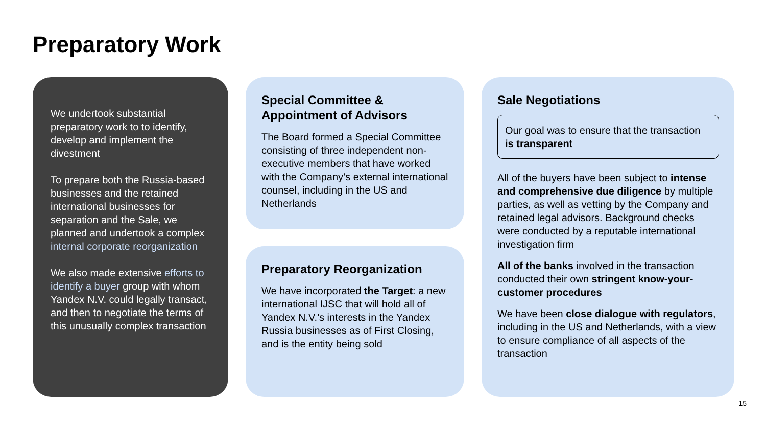Preparatory Work
We undertook substantial preparatory work to to identify, develop and implement the divestment
To prepare both the Russia-based businesses and the retained international businesses for separation and the Sale, we planned and undertook a complex internal corporate reorganization
We also made extensive efforts to identify a buyer group with whom Yandex N.V. could legally transact, and then to negotiate the terms of this unusually complex transaction
Special Committee & Appointment of Advisors
The Board formed a Special Committee consisting of three independent non-executive members that have worked with the Company’s external international counsel, including in the US and Netherlands
Preparatory Reorganization
We have incorporated the Target: a new international IJSC that will hold all of Yandex N.V.’s interests in the Yandex Russia businesses as of First Closing, and is the entity being sold
Sale Negotiations
Our goal was to ensure that the transaction is transparent
All of the buyers have been subject to intense and comprehensive due diligence by multiple parties, as well as vetting by the Company and retained legal advisors. Background checks were conducted by a reputable international investigation firm
All of the banks involved in the transaction conducted their own stringent know-your-customer procedures
We have been close dialogue with regulators, including in the US and Netherlands, with a view to ensure compliance of all aspects of the transaction
15